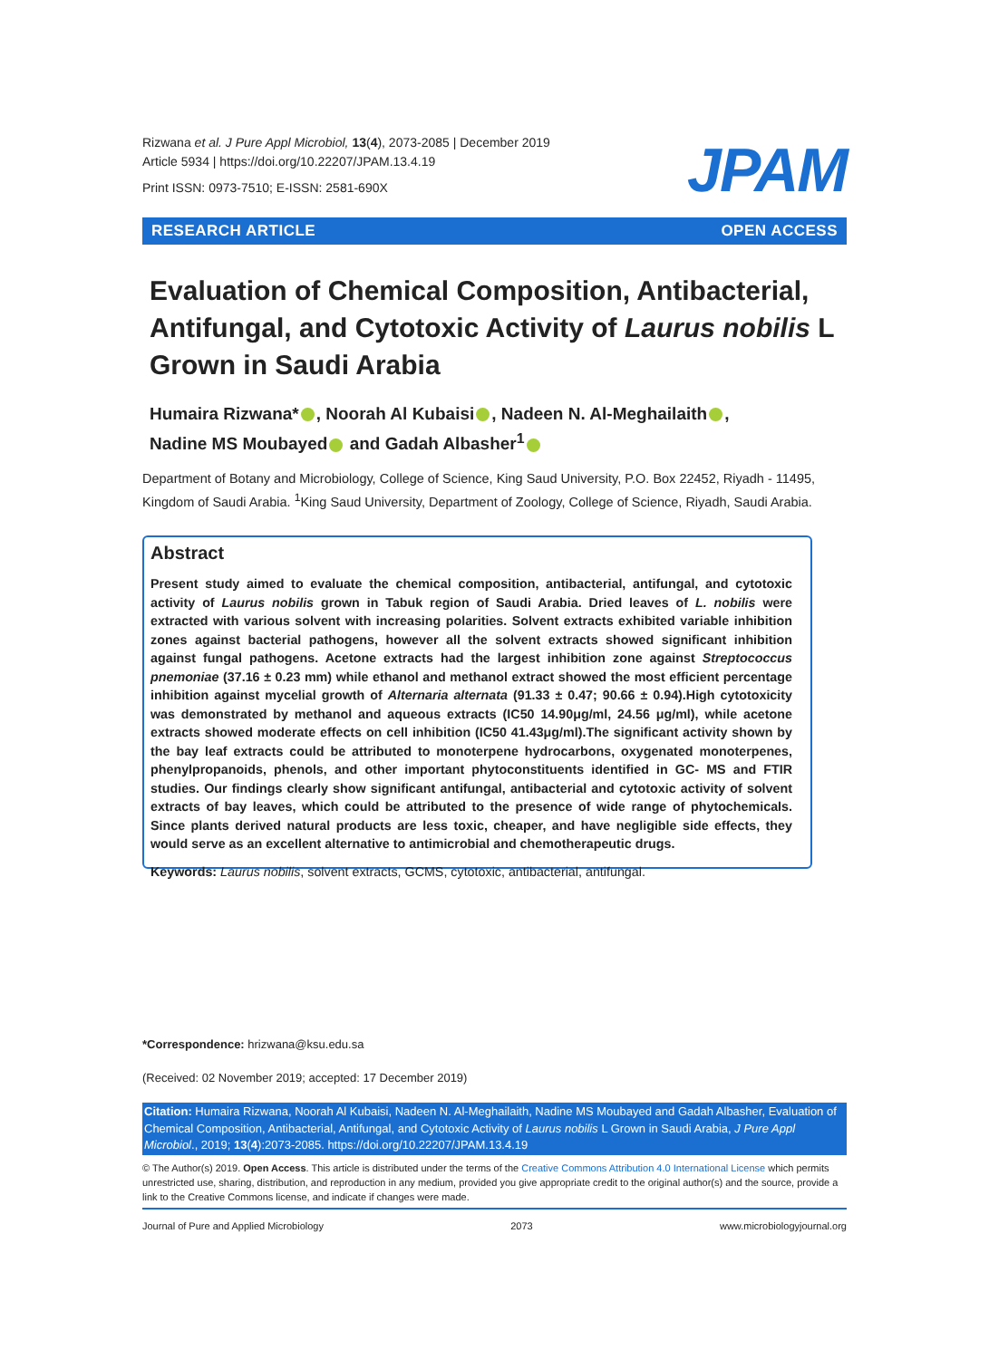Rizwana et al. J Pure Appl Microbiol, 13(4), 2073-2085 | December 2019
Article 5934 | https://doi.org/10.22207/JPAM.13.4.19
Print ISSN: 0973-7510; E-ISSN: 2581-690X
JPAM
RESEARCH ARTICLE OPEN ACCESS
Evaluation of Chemical Composition, Antibacterial, Antifungal, and Cytotoxic Activity of Laurus nobilis L Grown in Saudi Arabia
Humaira Rizwana* , Noorah Al Kubaisi , Nadeen N. Al-Meghailaith ,
Nadine MS Moubayed and Gadah Albasher<sup>1</sup>
Department of Botany and Microbiology, College of Science, King Saud University, P.O. Box 22452, Riyadh - 11495, Kingdom of Saudi Arabia. <sup>1</sup>King Saud University, Department of Zoology, College of Science, Riyadh, Saudi Arabia.
Abstract
Present study aimed to evaluate the chemical composition, antibacterial, antifungal, and cytotoxic activity of Laurus nobilis grown in Tabuk region of Saudi Arabia. Dried leaves of L. nobilis were extracted with various solvent with increasing polarities. Solvent extracts exhibited variable inhibition zones against bacterial pathogens, however all the solvent extracts showed significant inhibition against fungal pathogens. Acetone extracts had the largest inhibition zone against Streptococcus pnemoniae (37.16 ± 0.23 mm) while ethanol and methanol extract showed the most efficient percentage inhibition against mycelial growth of Alternaria alternata (91.33 ± 0.47; 90.66 ± 0.94).High cytotoxicity was demonstrated by methanol and aqueous extracts (IC50 14.90μg/ml, 24.56 μg/ml), while acetone extracts showed moderate effects on cell inhibition (IC50 41.43μg/ml).The significant activity shown by the bay leaf extracts could be attributed to monoterpene hydrocarbons, oxygenated monoterpenes, phenylpropanoids, phenols, and other important phytoconstituents identified in GC- MS and FTIR studies. Our findings clearly show significant antifungal, antibacterial and cytotoxic activity of solvent extracts of bay leaves, which could be attributed to the presence of wide range of phytochemicals. Since plants derived natural products are less toxic, cheaper, and have negligible side effects, they would serve as an excellent alternative to antimicrobial and chemotherapeutic drugs.
Keywords: Laurus nobilis, solvent extracts, GCMS, cytotoxic, antibacterial, antifungal.
*Correspondence: hrizwana@ksu.edu.sa
(Received: 02 November 2019; accepted: 17 December 2019)
Citation: Humaira Rizwana, Noorah Al Kubaisi, Nadeen N. Al-Meghailaith, Nadine MS Moubayed and Gadah Albasher, Evaluation of Chemical Composition, Antibacterial, Antifungal, and Cytotoxic Activity of Laurus nobilis L Grown in Saudi Arabia, J Pure Appl Microbiol., 2019; 13(4):2073-2085. https://doi.org/10.22207/JPAM.13.4.19
© The Author(s) 2019. Open Access. This article is distributed under the terms of the Creative Commons Attribution 4.0 International License which permits unrestricted use, sharing, distribution, and reproduction in any medium, provided you give appropriate credit to the original author(s) and the source, provide a link to the Creative Commons license, and indicate if changes were made.
Journal of Pure and Applied Microbiology 2073 www.microbiologyjournal.org